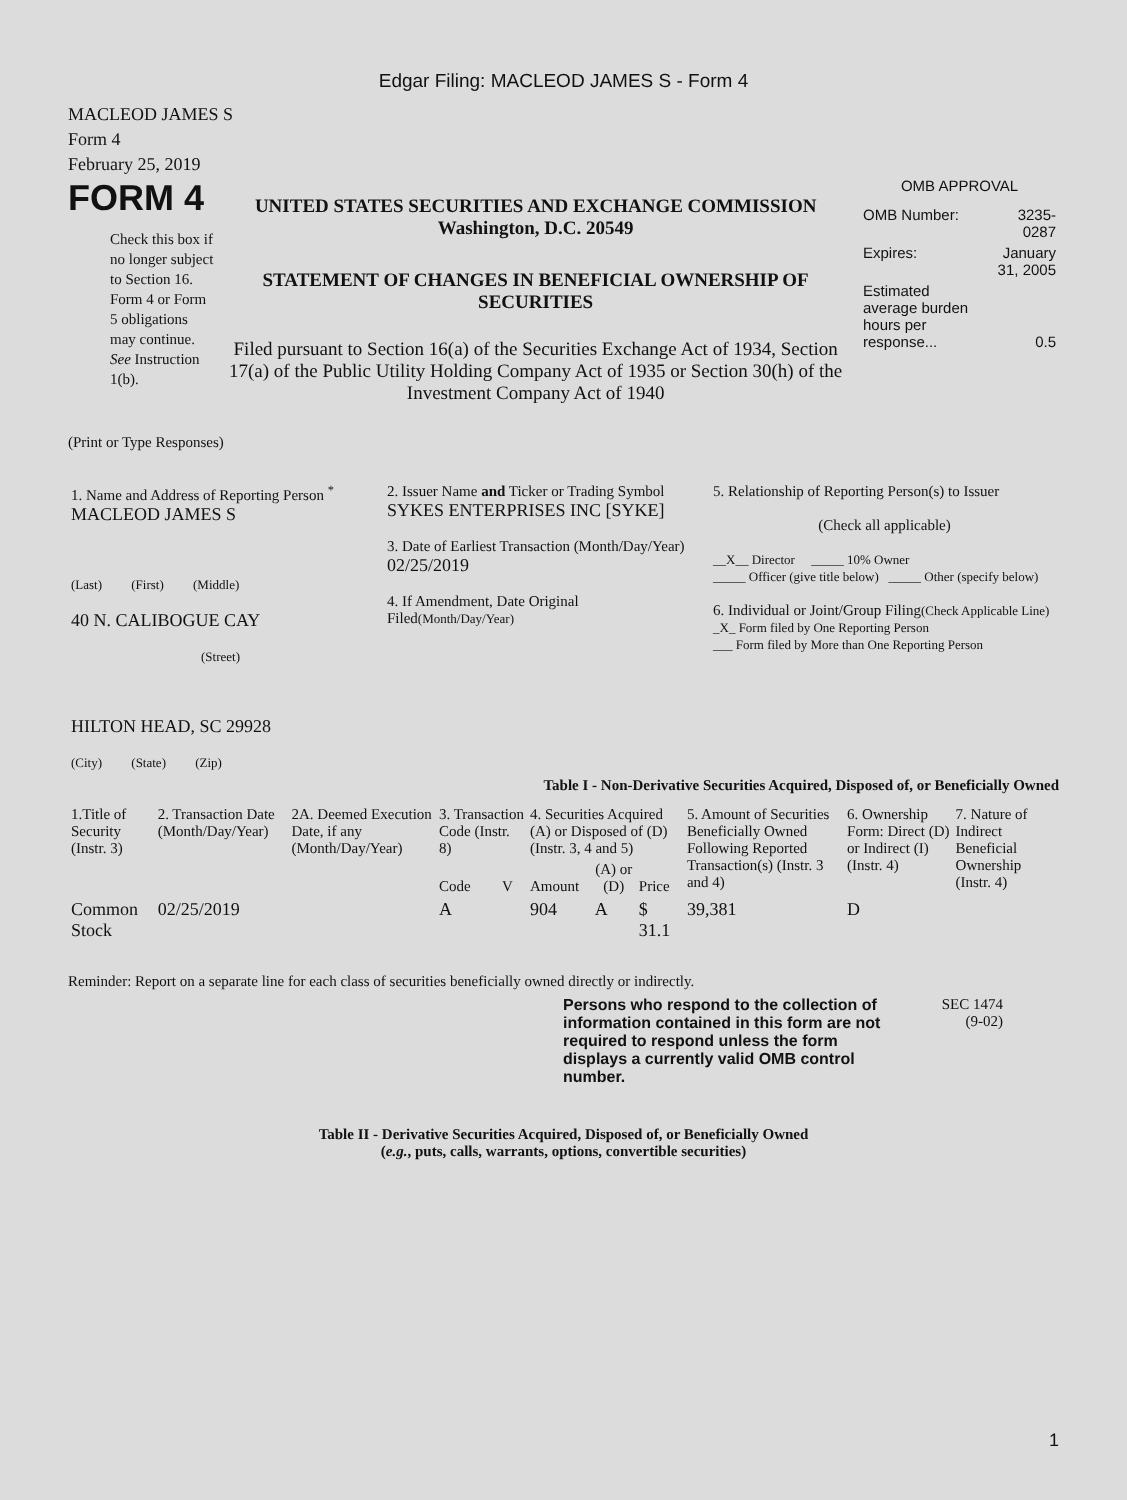Edgar Filing: MACLEOD JAMES S - Form 4
MACLEOD JAMES S
Form 4
February 25, 2019
FORM 4
Check this box if no longer subject to Section 16. Form 4 or Form 5 obligations may continue. See Instruction 1(b).
UNITED STATES SECURITIES AND EXCHANGE COMMISSION
Washington, D.C. 20549
STATEMENT OF CHANGES IN BENEFICIAL OWNERSHIP OF SECURITIES
Filed pursuant to Section 16(a) of the Securities Exchange Act of 1934, Section 17(a) of the Public Utility Holding Company Act of 1935 or Section 30(h) of the Investment Company Act of 1940
OMB APPROVAL
| OMB Number: | 3235-0287 |
| Expires: | January 31, 2005 |
| Estimated average burden hours per response... | 0.5 |
(Print or Type Responses)
| 1. Name and Address of Reporting Person <sup>*</sup> MACLEOD JAMES S (Last) (First) (Middle) 40 N. CALIBOGUE CAY (Street) HILTON HEAD, SC 29928 (City) (State) (Zip) | 2. Issuer Name and Ticker or Trading Symbol SYKES ENTERPRISES INC [SYKE] 3. Date of Earliest Transaction (Month/Day/Year) 02/25/2019 4. If Amendment, Date Original Filed (Month/Day/Year) | 5. Relationship of Reporting Person(s) to Issuer (Check all applicable) __X__ Director _____ 10% Owner _____ Officer (give title below) _____ Other (specify below) 6. Individual or Joint/Group Filing (Check Applicable Line) _X_ Form filed by One Reporting Person ___ Form filed by More than One Reporting Person |
Table I - Non-Derivative Securities Acquired, Disposed of, or Beneficially Owned
| 1.Title of Security (Instr. 3) | 2. Transaction Date (Month/Day/Year) | 2A. Deemed Execution Date, if any (Month/Day/Year) | 3. Transaction Code (Instr. 8) | | 4. Securities Acquired (A) or Disposed of (D) (Instr. 3, 4 and 5) | | | 5. Amount of Securities Beneficially Owned Following Reported Transaction(s) (Instr. 3 and 4) | 6. Ownership Form: Direct (D) or Indirect (I) (Instr. 4) | 7. Nature of Indirect Beneficial Ownership (Instr. 4) |
| --- | --- | --- | --- | --- | --- | --- | --- | --- | --- | --- |
| | | | Code | V | Amount | (A) or (D) | Price | | | |
| Common Stock | 02/25/2019 | | A | | 904 | A | $ 31.1 | 39,381 | D | |
Reminder: Report on a separate line for each class of securities beneficially owned directly or indirectly.
Persons who respond to the collection of information contained in this form are not required to respond unless the form displays a currently valid OMB control number.
SEC 1474
(9-02)
Table II - Derivative Securities Acquired, Disposed of, or Beneficially Owned
(e.g., puts, calls, warrants, options, convertible securities)
1